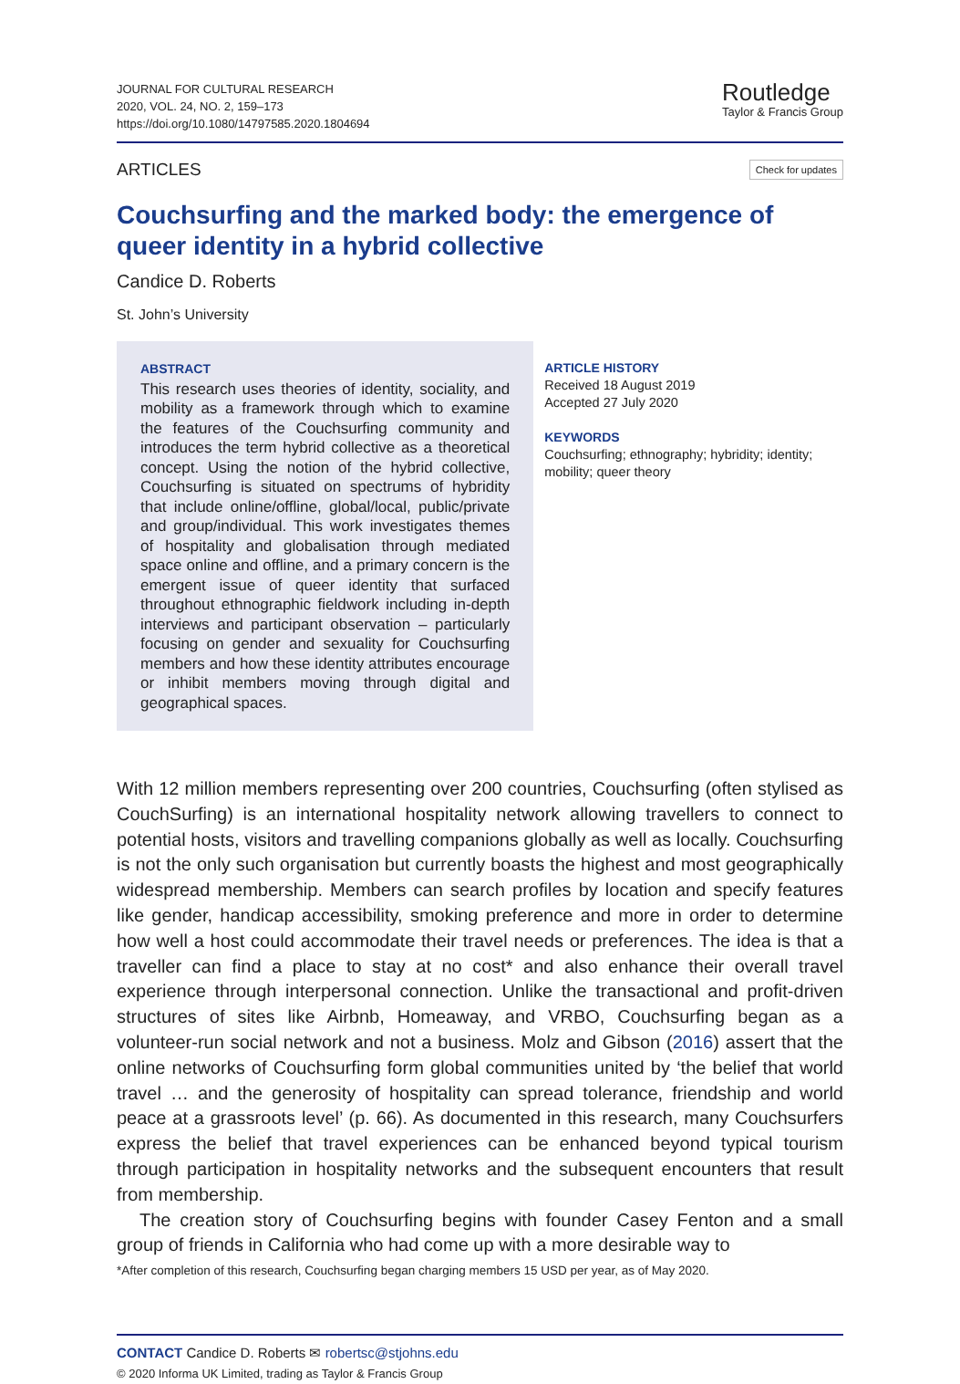JOURNAL FOR CULTURAL RESEARCH
2020, VOL. 24, NO. 2, 159–173
https://doi.org/10.1080/14797585.2020.1804694
Routledge
Taylor & Francis Group
ARTICLES Check for updates
Couchsurfing and the marked body: the emergence of queer identity in a hybrid collective
Candice D. Roberts
St. John’s University
ABSTRACT
This research uses theories of identity, sociality, and mobility as a framework through which to examine the features of the Couchsurfing community and introduces the term hybrid collective as a theoretical concept. Using the notion of the hybrid collective, Couchsurfing is situated on spectrums of hybridity that include online/offline, global/local, public/private and group/individual. This work investigates themes of hospitality and globalisation through mediated space online and offline, and a primary concern is the emergent issue of queer identity that surfaced throughout ethnographic fieldwork including in-depth interviews and participant observation – particularly focusing on gender and sexuality for Couchsurfing members and how these identity attributes encourage or inhibit members moving through digital and geographical spaces.
ARTICLE HISTORY
Received 18 August 2019
Accepted 27 July 2020
KEYWORDS
Couchsurfing; ethnography; hybridity; identity; mobility; queer theory
With 12 million members representing over 200 countries, Couchsurfing (often stylised as CouchSurfing) is an international hospitality network allowing travellers to connect to potential hosts, visitors and travelling companions globally as well as locally. Couchsurfing is not the only such organisation but currently boasts the highest and most geographically widespread membership. Members can search profiles by location and specify features like gender, handicap accessibility, smoking preference and more in order to determine how well a host could accommodate their travel needs or preferences. The idea is that a traveller can find a place to stay at no cost* and also enhance their overall travel experience through interpersonal connection. Unlike the transactional and profit-driven structures of sites like Airbnb, Homeaway, and VRBO, Couchsurfing began as a volunteer-run social network and not a business. Molz and Gibson (2016) assert that the online networks of Couchsurfing form global communities united by ‘the belief that world travel … and the generosity of hospitality can spread tolerance, friendship and world peace at a grassroots level’ (p. 66). As documented in this research, many Couchsurfers express the belief that travel experiences can be enhanced beyond typical tourism through participation in hospitality networks and the subsequent encounters that result from membership.
The creation story of Couchsurfing begins with founder Casey Fenton and a small group of friends in California who had come up with a more desirable way to
*After completion of this research, Couchsurfing began charging members 15 USD per year, as of May 2020.
CONTACT Candice D. Roberts ✉ robertsc@stjohns.edu
© 2020 Informa UK Limited, trading as Taylor & Francis Group